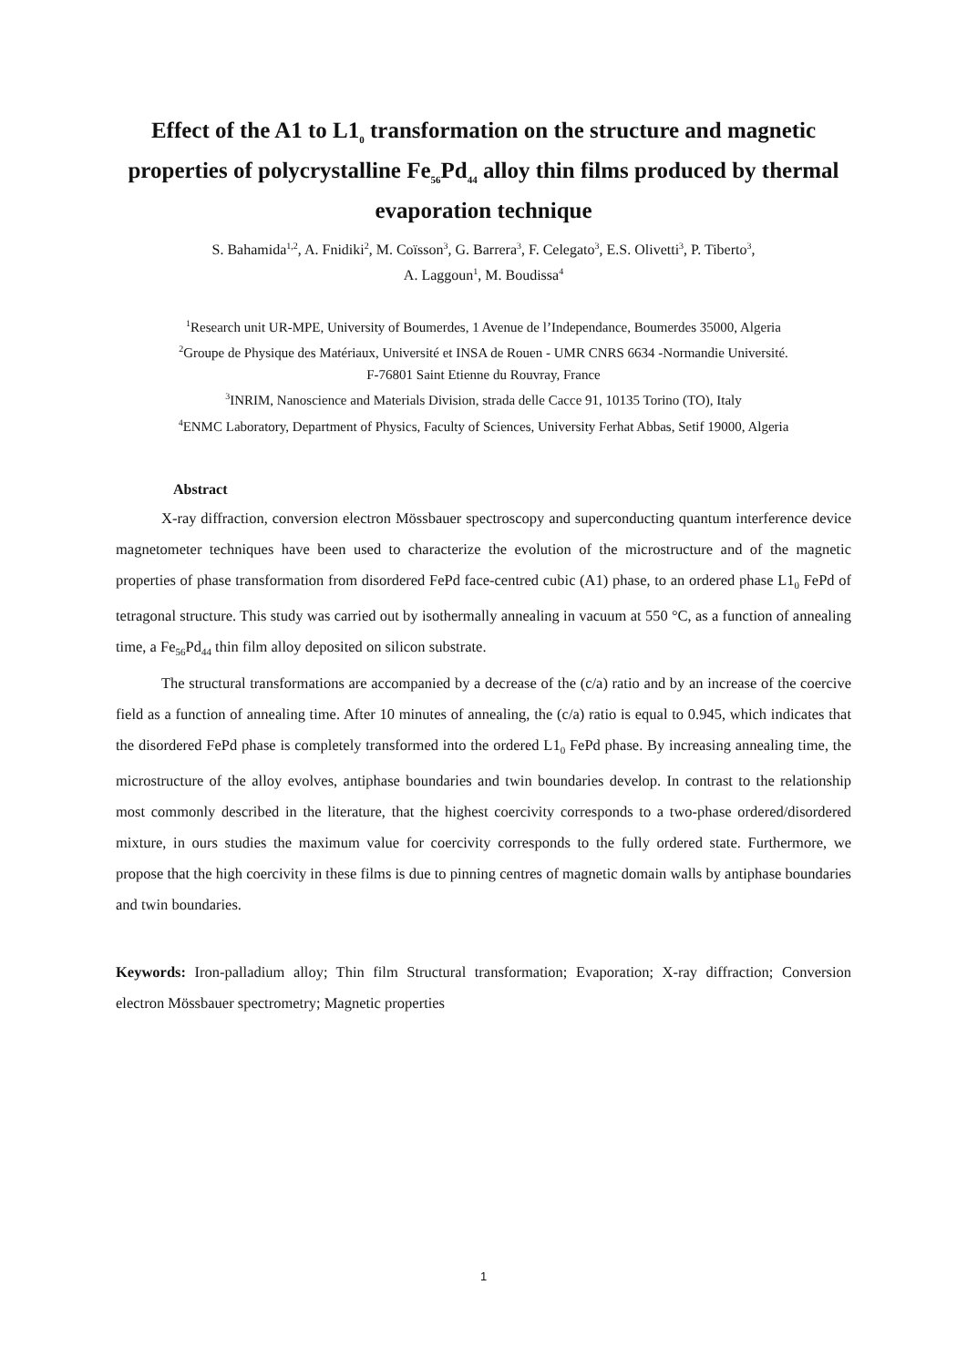Effect of the A1 to L1<sub>0</sub> transformation on the structure and magnetic properties of polycrystalline Fe<sub>56</sub>Pd<sub>44</sub> alloy thin films produced by thermal evaporation technique
S. Bahamida<sup>1,2</sup>, A. Fnidiki<sup>2</sup>, M. Coïsson<sup>3</sup>, G. Barrera<sup>3</sup>, F. Celegato<sup>3</sup>, E.S. Olivetti<sup>3</sup>, P. Tiberto<sup>3</sup>,
A. Laggoun<sup>1</sup>, M. Boudissa<sup>4</sup>
<sup>1</sup> Research unit UR-MPE, University of Boumerdes, 1 Avenue de l’Independance, Boumerdes 35000, Algeria
<sup>2</sup> Groupe de Physique des Matériaux, Université et INSA de Rouen - UMR CNRS 6634 -Normandie Université.
F-76801 Saint Etienne du Rouvray, France
<sup>3</sup> INRIM, Nanoscience and Materials Division, strada delle Cacce 91, 10135 Torino (TO), Italy
<sup>4</sup> ENMC Laboratory, Department of Physics, Faculty of Sciences, University Ferhat Abbas, Setif 19000, Algeria
Abstract
X-ray diffraction, conversion electron Mössbauer spectroscopy and superconducting quantum interference device magnetometer techniques have been used to characterize the evolution of the microstructure and of the magnetic properties of phase transformation from disordered FePd face-centred cubic (A1) phase, to an ordered phase L1<sub>0</sub> FePd of tetragonal structure. This study was carried out by isothermally annealing in vacuum at 550 °C, as a function of annealing time, a Fe<sub>56</sub>Pd<sub>44</sub> thin film alloy deposited on silicon substrate.
The structural transformations are accompanied by a decrease of the (c/a) ratio and by an increase of the coercive field as a function of annealing time. After 10 minutes of annealing, the (c/a) ratio is equal to 0.945, which indicates that the disordered FePd phase is completely transformed into the ordered L1<sub>0</sub> FePd phase. By increasing annealing time, the microstructure of the alloy evolves, antiphase boundaries and twin boundaries develop. In contrast to the relationship most commonly described in the literature, that the highest coercivity corresponds to a two-phase ordered/disordered mixture, in ours studies the maximum value for coercivity corresponds to the fully ordered state. Furthermore, we propose that the high coercivity in these films is due to pinning centres of magnetic domain walls by antiphase boundaries and twin boundaries.
Keywords: Iron-palladium alloy; Thin film Structural transformation; Evaporation; X-ray diffraction; Conversion electron Mössbauer spectrometry; Magnetic properties
1